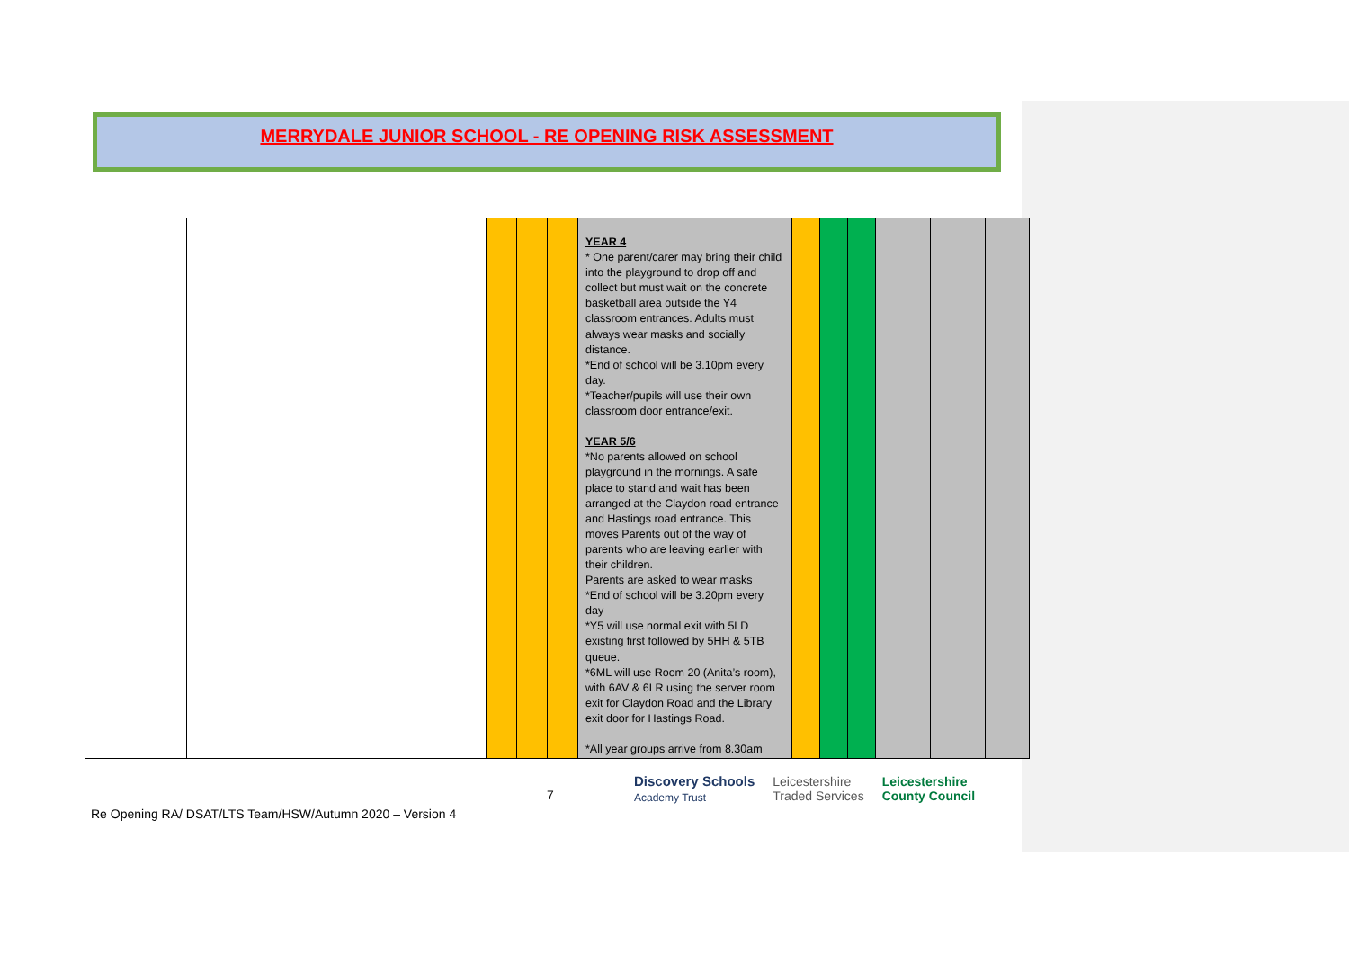MERRYDALE JUNIOR SCHOOL - RE OPENING RISK ASSESSMENT
| | | | | | | YEAR 4 * One parent/carer may bring their child into the playground to drop off and collect but must wait on the concrete basketball area outside the Y4 classroom entrances. Adults must always wear masks and socially distance. *End of school will be 3.10pm every day. *Teacher/pupils will use their own classroom door entrance/exit. YEAR 5/6 *No parents allowed on school playground in the mornings. A safe place to stand and wait has been arranged at the Claydon road entrance and Hastings road entrance. This moves Parents out of the way of parents who are leaving earlier with their children. Parents are asked to wear masks *End of school will be 3.20pm every day *Y5 will use normal exit with 5LD existing first followed by 5HH & 5TB queue. *6ML will use Room 20 (Anita’s room), with 6AV & 6LR using the server room exit for Claydon Road and the Library exit door for Hastings Road. *All year groups arrive from 8.30am | | | | | | |
7
Discovery Schools
Academy Trust Leicestershire
Traded Services Leicestershire
County Council
Re Opening RA/ DSAT/LTS Team/HSW/Autumn 2020 – Version 4